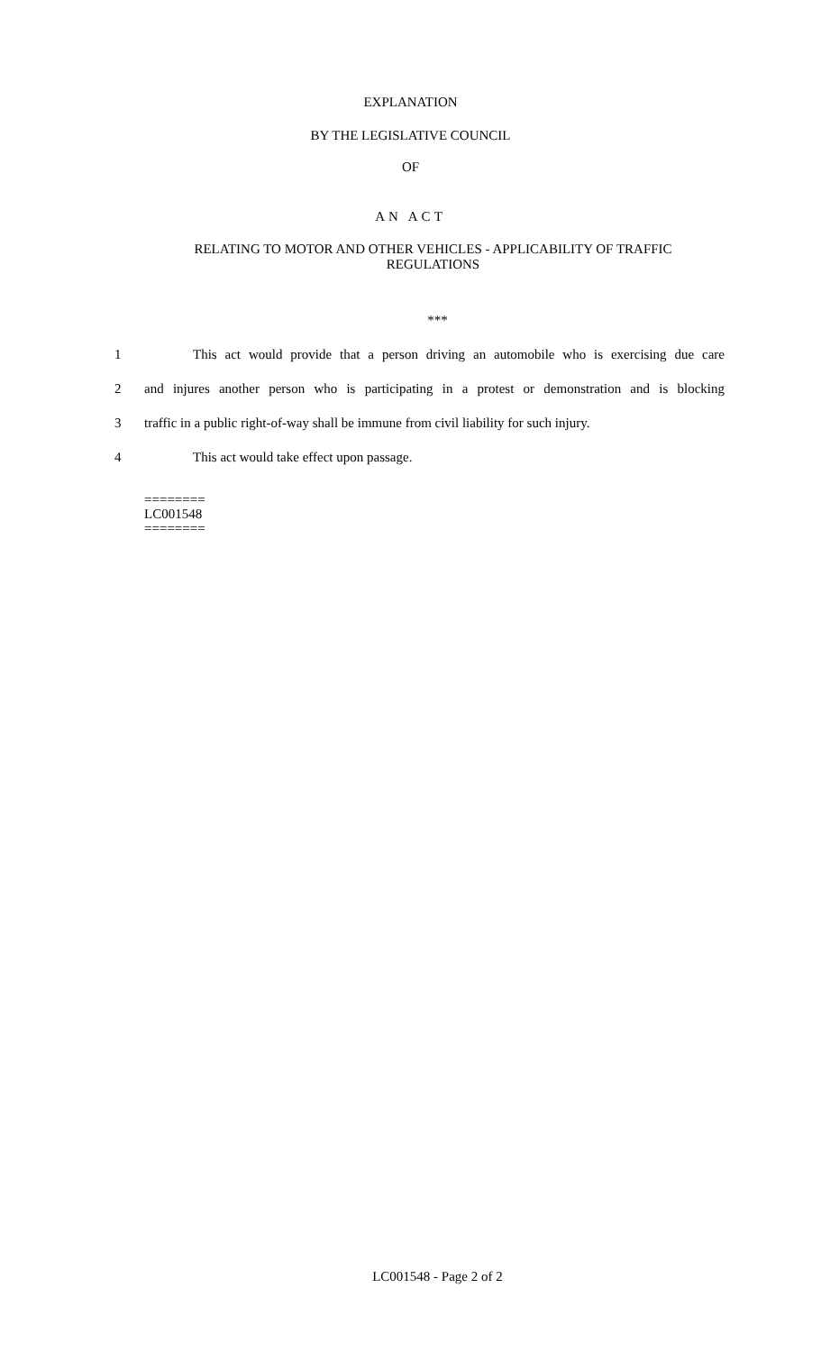EXPLANATION
BY THE LEGISLATIVE COUNCIL
OF
AN ACT
RELATING TO MOTOR AND OTHER VEHICLES - APPLICABILITY OF TRAFFIC REGULATIONS
***
1 This act would provide that a person driving an automobile who is exercising due care
2 and injures another person who is participating in a protest or demonstration and is blocking
3 traffic in a public right-of-way shall be immune from civil liability for such injury.
4 This act would take effect upon passage.
========
LC001548
========
LC001548 - Page 2 of 2